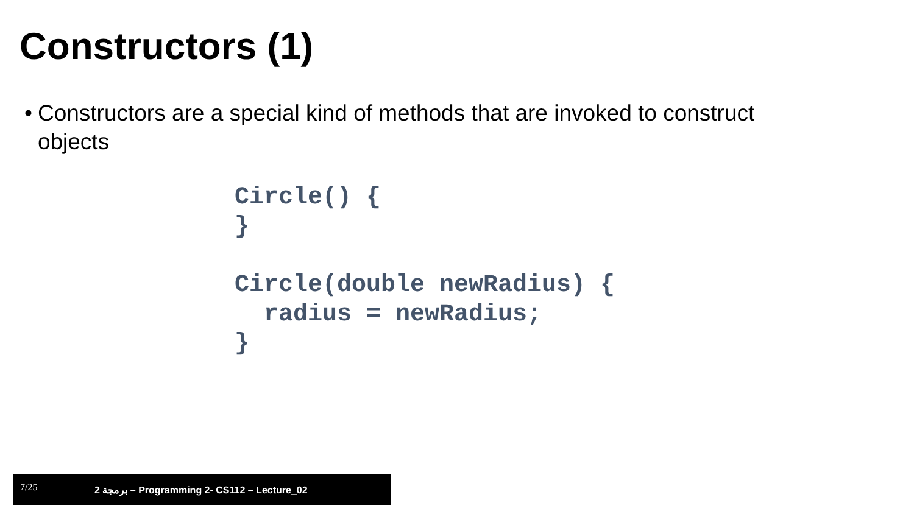Constructors (1)
• Constructors are a special kind of methods that are invoked to construct objects
Circle() {
}

Circle(double newRadius) {
  radius = newRadius;
}
7/25 برمجة 2 – Programming 2- CS112 – Lecture_02